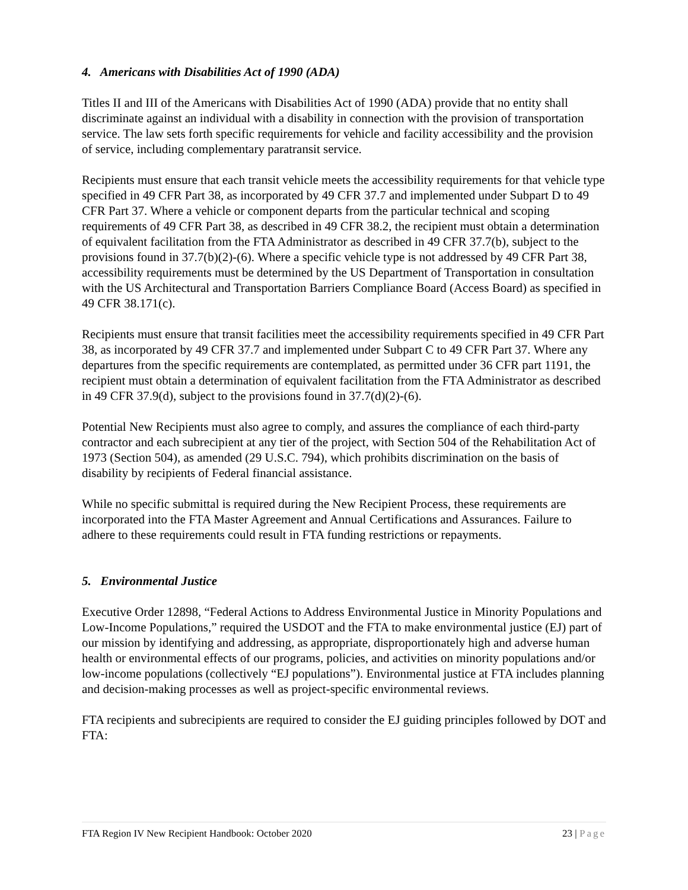4. Americans with Disabilities Act of 1990 (ADA)
Titles II and III of the Americans with Disabilities Act of 1990 (ADA) provide that no entity shall discriminate against an individual with a disability in connection with the provision of transportation service. The law sets forth specific requirements for vehicle and facility accessibility and the provision of service, including complementary paratransit service.
Recipients must ensure that each transit vehicle meets the accessibility requirements for that vehicle type specified in 49 CFR Part 38, as incorporated by 49 CFR 37.7 and implemented under Subpart D to 49 CFR Part 37. Where a vehicle or component departs from the particular technical and scoping requirements of 49 CFR Part 38, as described in 49 CFR 38.2, the recipient must obtain a determination of equivalent facilitation from the FTA Administrator as described in 49 CFR 37.7(b), subject to the provisions found in 37.7(b)(2)-(6). Where a specific vehicle type is not addressed by 49 CFR Part 38, accessibility requirements must be determined by the US Department of Transportation in consultation with the US Architectural and Transportation Barriers Compliance Board (Access Board) as specified in 49 CFR 38.171(c).
Recipients must ensure that transit facilities meet the accessibility requirements specified in 49 CFR Part 38, as incorporated by 49 CFR 37.7 and implemented under Subpart C to 49 CFR Part 37. Where any departures from the specific requirements are contemplated, as permitted under 36 CFR part 1191, the recipient must obtain a determination of equivalent facilitation from the FTA Administrator as described in 49 CFR 37.9(d), subject to the provisions found in 37.7(d)(2)-(6).
Potential New Recipients must also agree to comply, and assures the compliance of each third-party contractor and each subrecipient at any tier of the project, with Section 504 of the Rehabilitation Act of 1973 (Section 504), as amended (29 U.S.C. 794), which prohibits discrimination on the basis of disability by recipients of Federal financial assistance.
While no specific submittal is required during the New Recipient Process, these requirements are incorporated into the FTA Master Agreement and Annual Certifications and Assurances. Failure to adhere to these requirements could result in FTA funding restrictions or repayments.
5. Environmental Justice
Executive Order 12898, “Federal Actions to Address Environmental Justice in Minority Populations and Low-Income Populations,” required the USDOT and the FTA to make environmental justice (EJ) part of our mission by identifying and addressing, as appropriate, disproportionately high and adverse human health or environmental effects of our programs, policies, and activities on minority populations and/or low-income populations (collectively “EJ populations”). Environmental justice at FTA includes planning and decision-making processes as well as project-specific environmental reviews.
FTA recipients and subrecipients are required to consider the EJ guiding principles followed by DOT and FTA:
FTA Region IV New Recipient Handbook: October 2020 23 | Page